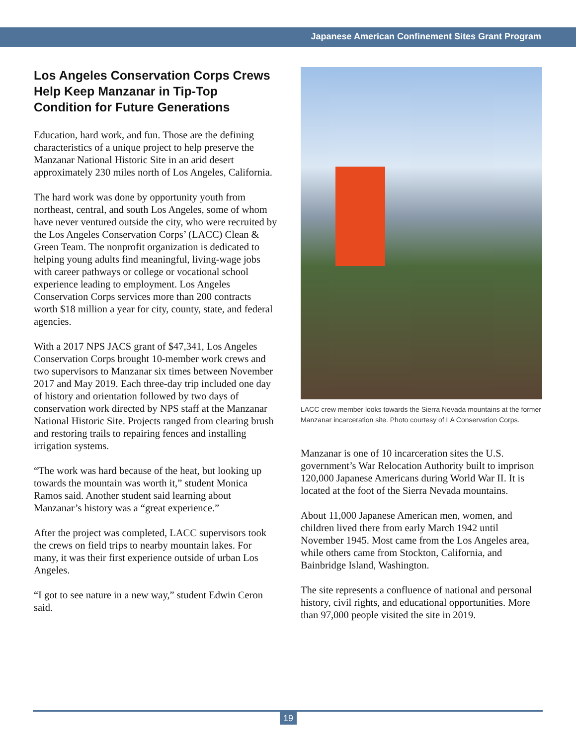Japanese American Confinement Sites Grant Program
Los Angeles Conservation Corps Crews Help Keep Manzanar in Tip-Top Condition for Future Generations
Education, hard work, and fun. Those are the defining characteristics of a unique project to help preserve the Manzanar National Historic Site in an arid desert approximately 230 miles north of Los Angeles, California.
The hard work was done by opportunity youth from northeast, central, and south Los Angeles, some of whom have never ventured outside the city, who were recruited by the Los Angeles Conservation Corps’ (LACC) Clean & Green Team. The nonprofit organization is dedicated to helping young adults find meaningful, living-wage jobs with career pathways or college or vocational school experience leading to employment. Los Angeles Conservation Corps services more than 200 contracts worth $18 million a year for city, county, state, and federal agencies.
With a 2017 NPS JACS grant of $47,341, Los Angeles Conservation Corps brought 10-member work crews and two supervisors to Manzanar six times between November 2017 and May 2019. Each three-day trip included one day of history and orientation followed by two days of conservation work directed by NPS staff at the Manzanar National Historic Site. Projects ranged from clearing brush and restoring trails to repairing fences and installing irrigation systems.
“The work was hard because of the heat, but looking up towards the mountain was worth it,” student Monica Ramos said. Another student said learning about Manzanar’s history was a “great experience.”
After the project was completed, LACC supervisors took the crews on field trips to nearby mountain lakes. For many, it was their first experience outside of urban Los Angeles.
“I got to see nature in a new way,” student Edwin Ceron said.
LACC crew member looks towards the Sierra Nevada mountains at the former Manzanar incarceration site. Photo courtesy of LA Conservation Corps.
Manzanar is one of 10 incarceration sites the U.S. government’s War Relocation Authority built to imprison 120,000 Japanese Americans during World War II. It is located at the foot of the Sierra Nevada mountains.
About 11,000 Japanese American men, women, and children lived there from early March 1942 until November 1945. Most came from the Los Angeles area, while others came from Stockton, California, and Bainbridge Island, Washington.
The site represents a confluence of national and personal history, civil rights, and educational opportunities. More than 97,000 people visited the site in 2019.
19